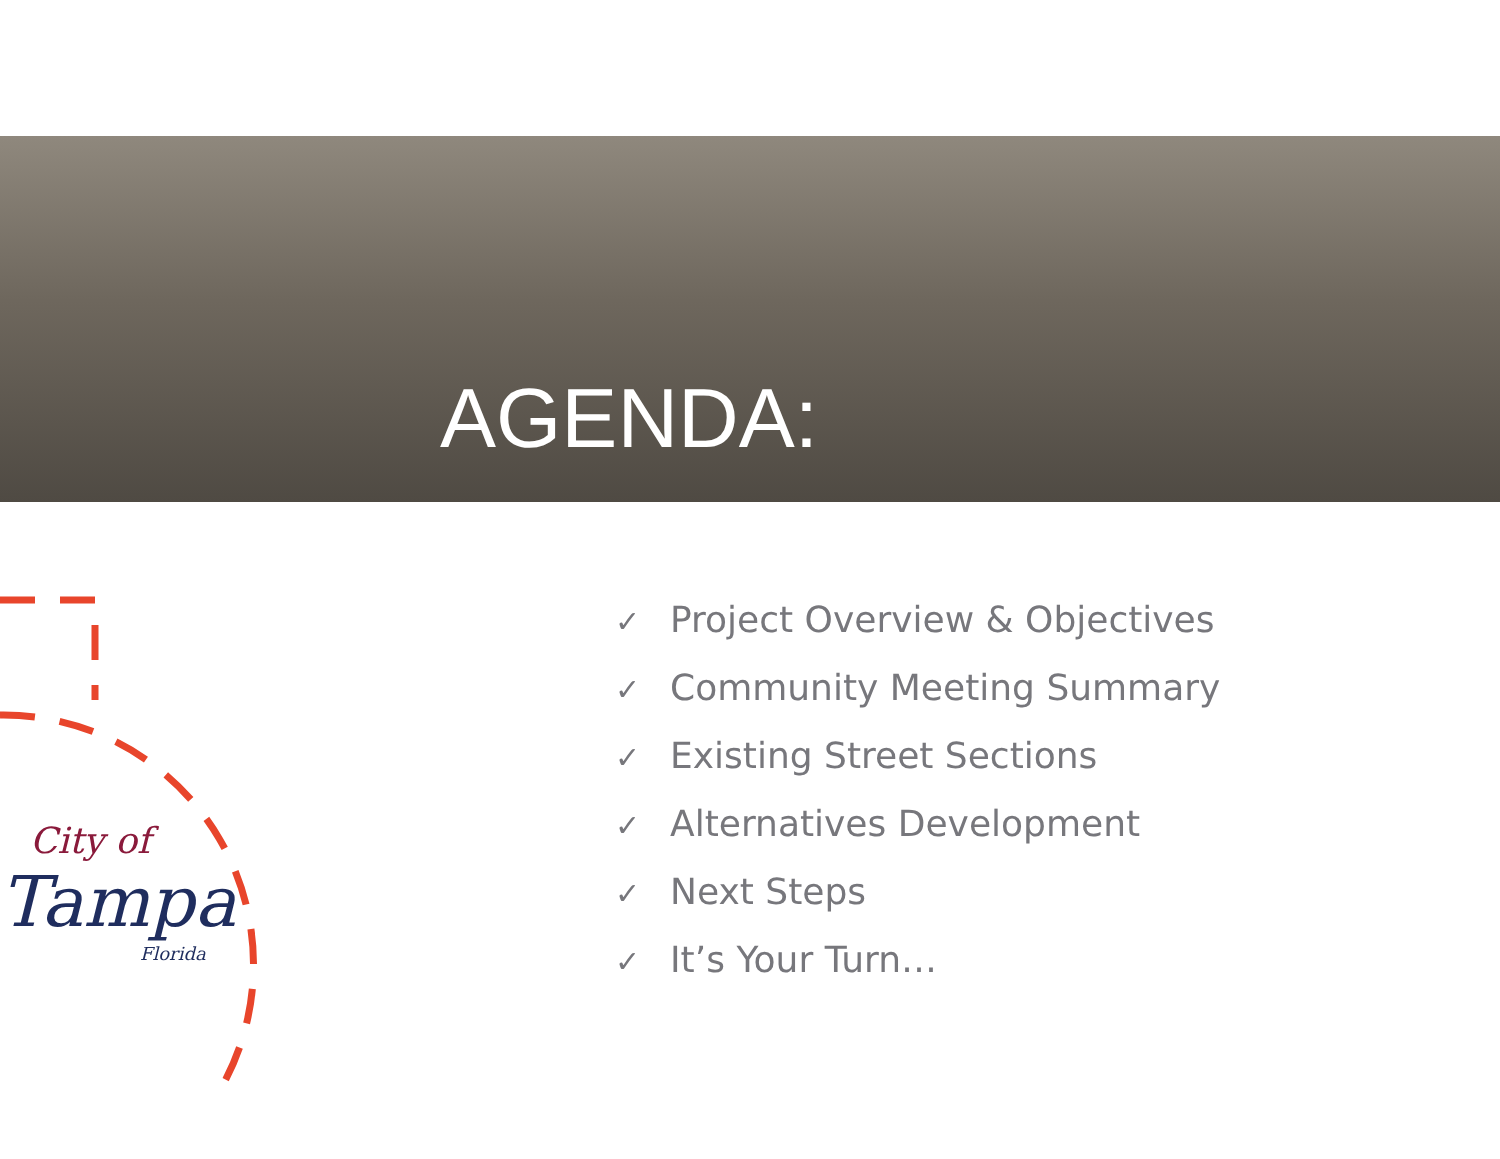AGENDA:
City of
Tampa
Florida
✓ Project Overview & Objectives
✓ Community Meeting Summary
✓ Existing Street Sections
✓ Alternatives Development
✓ Next Steps
✓ It’s Your Turn…